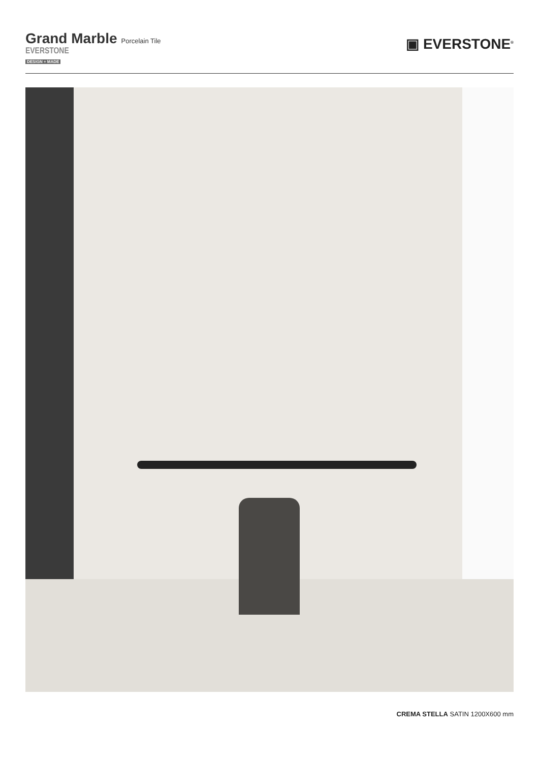Grand Marble Porcelain Tile
EVERSTONE
DESIGN + MADE
▣ EVERSTONE<sup>®</sup>
CREMA STELLA SATIN 1200X600 mm